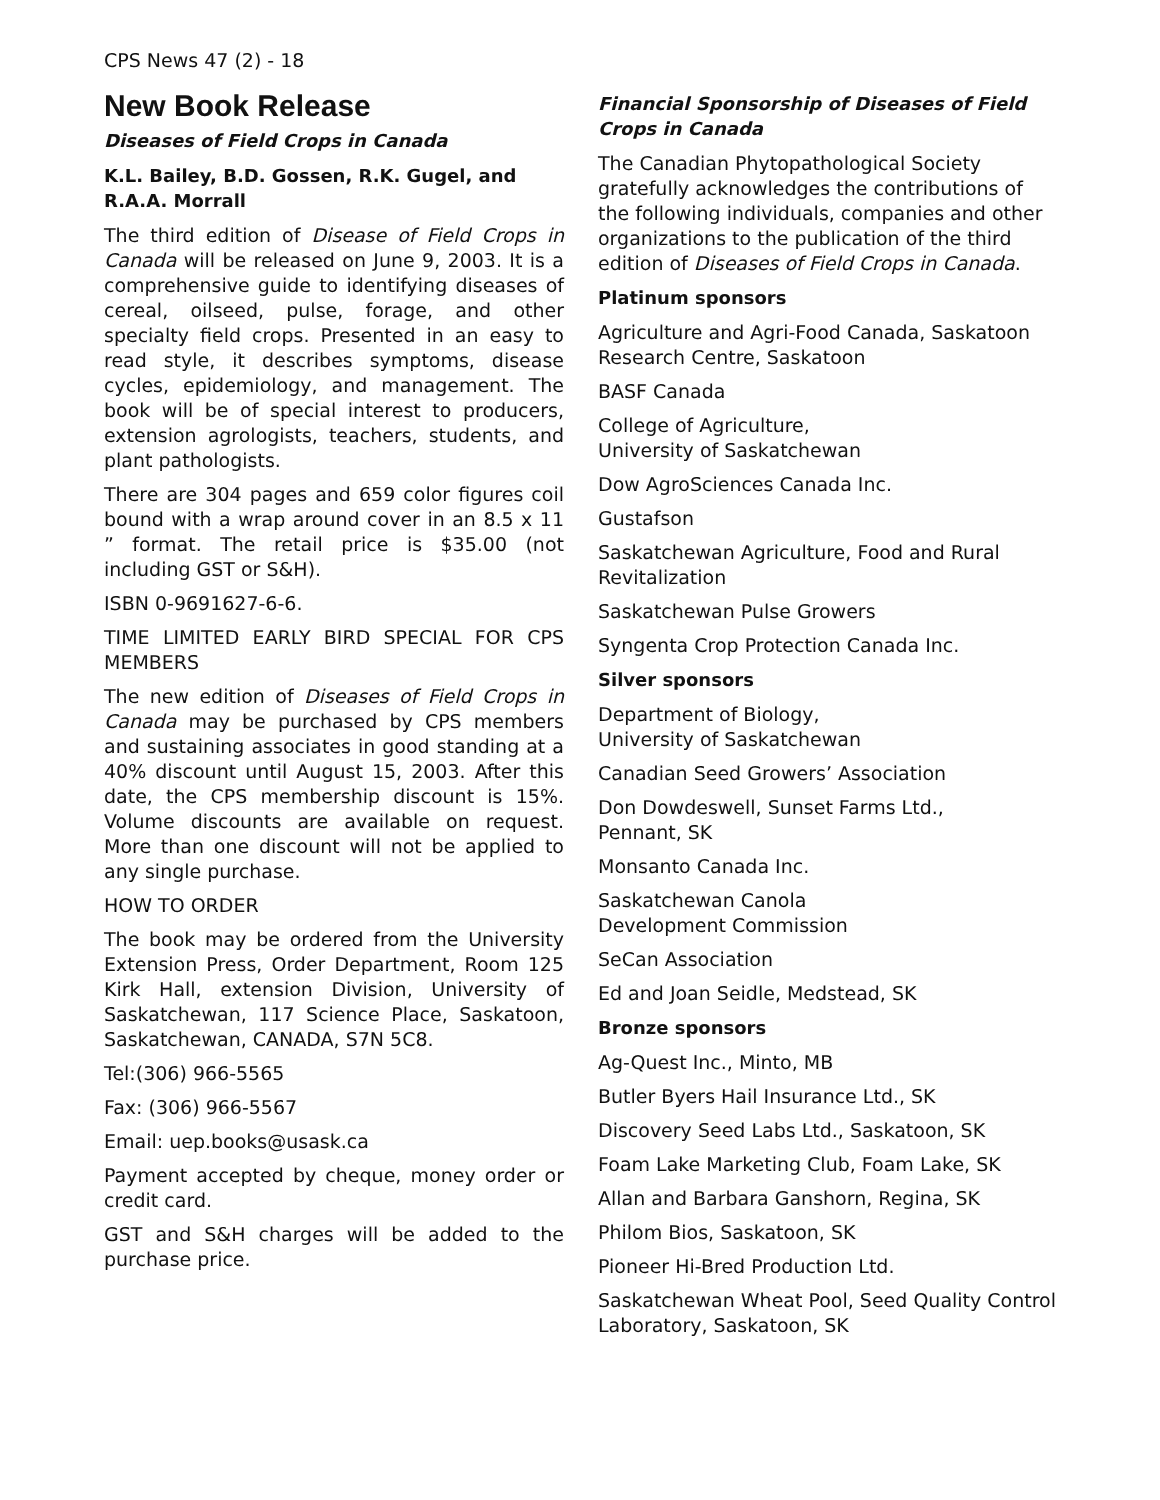CPS News 47 (2) - 18
New Book Release
Diseases of Field Crops in Canada
K.L. Bailey, B.D. Gossen, R.K. Gugel, and R.A.A. Morrall
The third edition of Disease of Field Crops in Canada will be released on June 9, 2003. It is a comprehensive guide to identifying diseases of cereal, oilseed, pulse, forage, and other specialty field crops. Presented in an easy to read style, it describes symptoms, disease cycles, epidemiology, and management. The book will be of special interest to producers, extension agrologists, teachers, students, and plant pathologists.
There are 304 pages and 659 color figures coil bound with a wrap around cover in an 8.5 x 11 ” format. The retail price is $35.00 (not including GST or S&H).
ISBN 0-9691627-6-6.
TIME LIMITED EARLY BIRD SPECIAL FOR CPS MEMBERS
The new edition of Diseases of Field Crops in Canada may be purchased by CPS members and sustaining associates in good standing at a 40% discount until August 15, 2003. After this date, the CPS membership discount is 15%. Volume discounts are available on request. More than one discount will not be applied to any single purchase.
HOW TO ORDER
The book may be ordered from the University Extension Press, Order Department, Room 125 Kirk Hall, extension Division, University of Saskatchewan, 117 Science Place, Saskatoon, Saskatchewan, CANADA, S7N 5C8.
Tel:(306) 966-5565
Fax: (306) 966-5567
Email: uep.books@usask.ca
Payment accepted by cheque, money order or credit card.
GST and S&H charges will be added to the purchase price.
Financial Sponsorship of Diseases of Field Crops in Canada
The Canadian Phytopathological Society gratefully acknowledges the contributions of the following individuals, companies and other organizations to the publication of the third edition of Diseases of Field Crops in Canada.
Platinum sponsors
Agriculture and Agri-Food Canada, Saskatoon Research Centre, Saskatoon
BASF Canada
College of Agriculture,
University of Saskatchewan
Dow AgroSciences Canada Inc.
Gustafson
Saskatchewan Agriculture, Food and Rural Revitalization
Saskatchewan Pulse Growers
Syngenta Crop Protection Canada Inc.
Silver sponsors
Department of Biology,
University of Saskatchewan
Canadian Seed Growers’ Association
Don Dowdeswell, Sunset Farms Ltd.,
Pennant, SK
Monsanto Canada Inc.
Saskatchewan Canola
Development Commission
SeCan Association
Ed and Joan Seidle, Medstead, SK
Bronze sponsors
Ag-Quest Inc., Minto, MB
Butler Byers Hail Insurance Ltd., SK
Discovery Seed Labs Ltd., Saskatoon, SK
Foam Lake Marketing Club, Foam Lake, SK
Allan and Barbara Ganshorn, Regina, SK
Philom Bios, Saskatoon, SK
Pioneer Hi-Bred Production Ltd.
Saskatchewan Wheat Pool, Seed Quality Control Laboratory, Saskatoon, SK